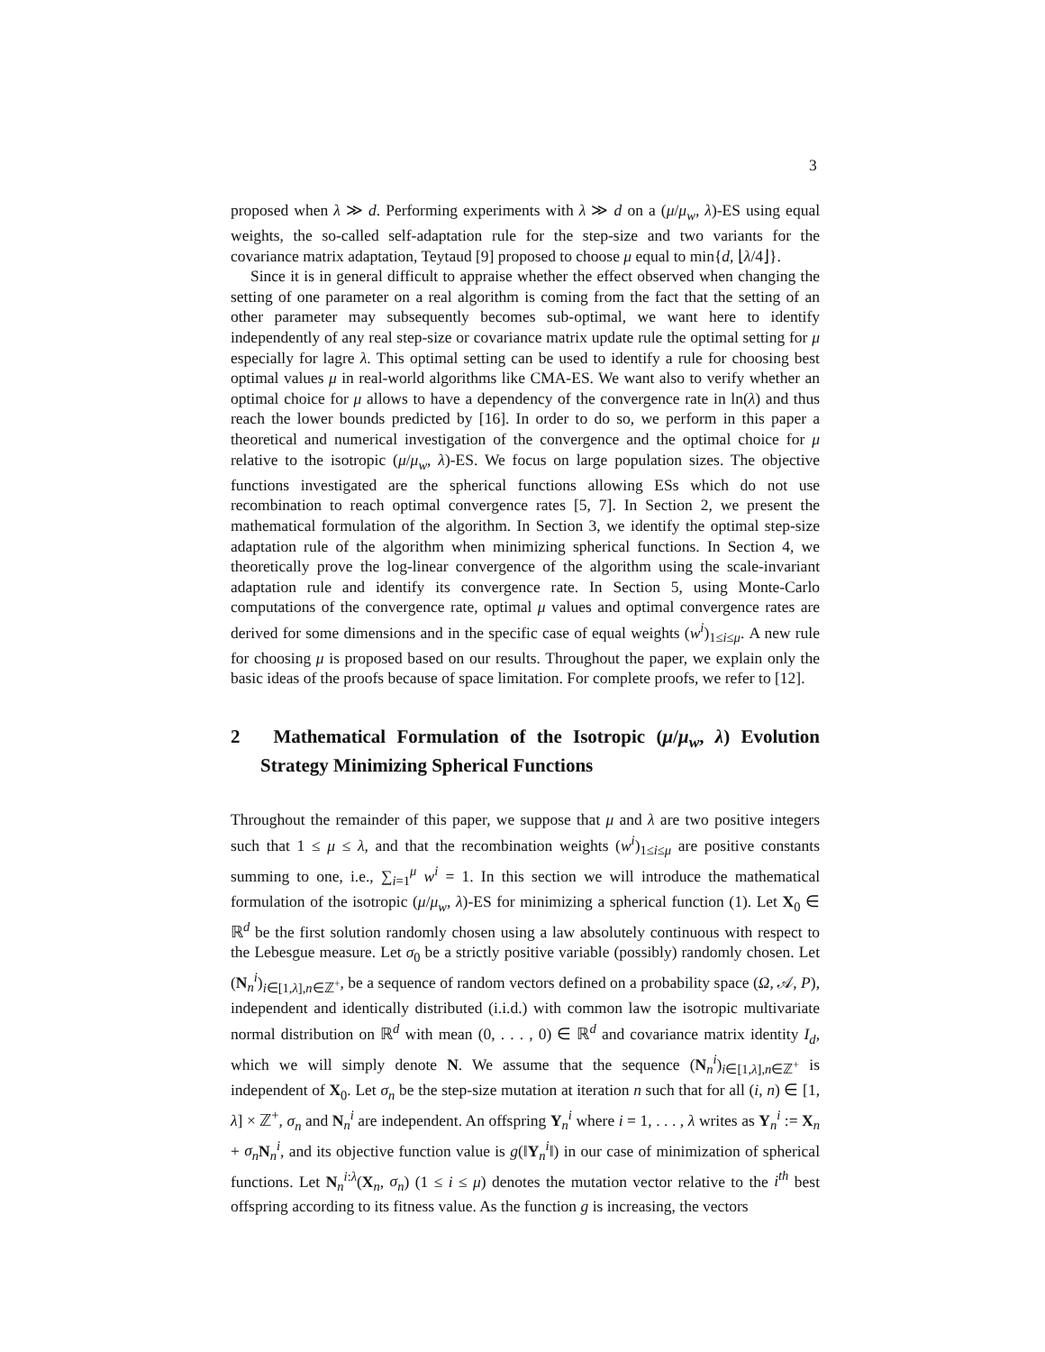3
proposed when λ ≫ d. Performing experiments with λ ≫ d on a (μ/μ<sub>w</sub>, λ)-ES using equal weights, the so-called self-adaptation rule for the step-size and two variants for the covariance matrix adaptation, Teytaud [9] proposed to choose μ equal to min{d, ⌊λ/4⌋}.
Since it is in general difficult to appraise whether the effect observed when changing the setting of one parameter on a real algorithm is coming from the fact that the setting of an other parameter may subsequently becomes sub-optimal, we want here to identify independently of any real step-size or covariance matrix update rule the optimal setting for μ especially for lagre λ. This optimal setting can be used to identify a rule for choosing best optimal values μ in real-world algorithms like CMA-ES. We want also to verify whether an optimal choice for μ allows to have a dependency of the convergence rate in ln(λ) and thus reach the lower bounds predicted by [16]. In order to do so, we perform in this paper a theoretical and numerical investigation of the convergence and the optimal choice for μ relative to the isotropic (μ/μ<sub>w</sub>, λ)-ES. We focus on large population sizes. The objective functions investigated are the spherical functions allowing ESs which do not use recombination to reach optimal convergence rates [5, 7]. In Section 2, we present the mathematical formulation of the algorithm. In Section 3, we identify the optimal step-size adaptation rule of the algorithm when minimizing spherical functions. In Section 4, we theoretically prove the log-linear convergence of the algorithm using the scale-invariant adaptation rule and identify its convergence rate. In Section 5, using Monte-Carlo computations of the convergence rate, optimal μ values and optimal convergence rates are derived for some dimensions and in the specific case of equal weights (w<sup>i</sup>)<sub>1≤i≤μ</sub>. A new rule for choosing μ is proposed based on our results. Throughout the paper, we explain only the basic ideas of the proofs because of space limitation. For complete proofs, we refer to [12].
2 Mathematical Formulation of the Isotropic (μ/μ<sub>w</sub>, λ) Evolution Strategy Minimizing Spherical Functions
Throughout the remainder of this paper, we suppose that μ and λ are two positive integers such that 1 ≤ μ ≤ λ, and that the recombination weights (w<sup>i</sup>)<sub>1≤i≤μ</sub> are positive constants summing to one, i.e., ∑<sub>i=1</sub><sup>μ</sup> w<sup>i</sup> = 1. In this section we will introduce the mathematical formulation of the isotropic (μ/μ<sub>w</sub>, λ)-ES for minimizing a spherical function (1). Let X<sub>0</sub> ∈ ℝ<sup>d</sup> be the first solution randomly chosen using a law absolutely continuous with respect to the Lebesgue measure. Let σ<sub>0</sub> be a strictly positive variable (possibly) randomly chosen. Let (N<sub>n</sub><sup>i</sup>)<sub>i∈[1,λ],n∈ℤ<sup>+</sup></sub>, be a sequence of random vectors defined on a probability space (Ω, 𝒜, P), independent and identically distributed (i.i.d.) with common law the isotropic multivariate normal distribution on ℝ<sup>d</sup> with mean (0, . . . , 0) ∈ ℝ<sup>d</sup> and covariance matrix identity I<sub>d</sub>, which we will simply denote N. We assume that the sequence (N<sub>n</sub><sup>i</sup>)<sub>i∈[1,λ],n∈ℤ<sup>+</sup></sub> is independent of X<sub>0</sub>. Let σ<sub>n</sub> be the step-size mutation at iteration n such that for all (i, n) ∈ [1, λ] × ℤ<sup>+</sup>, σ<sub>n</sub> and N<sub>n</sub><sup>i</sup> are independent. An offspring Y<sub>n</sub><sup>i</sup> where i = 1, . . . , λ writes as Y<sub>n</sub><sup>i</sup> := X<sub>n</sub> + σ<sub>n</sub> N<sub>n</sub><sup>i</sup>, and its objective function value is g(‖Y<sub>n</sub><sup>i</sup>‖) in our case of minimization of spherical functions. Let N<sub>n</sub><sup>i:λ</sup>(X<sub>n</sub>, σ<sub>n</sub>) (1 ≤ i ≤ μ) denotes the mutation vector relative to the i<sup>th</sup> best offspring according to its fitness value. As the function g is increasing, the vectors